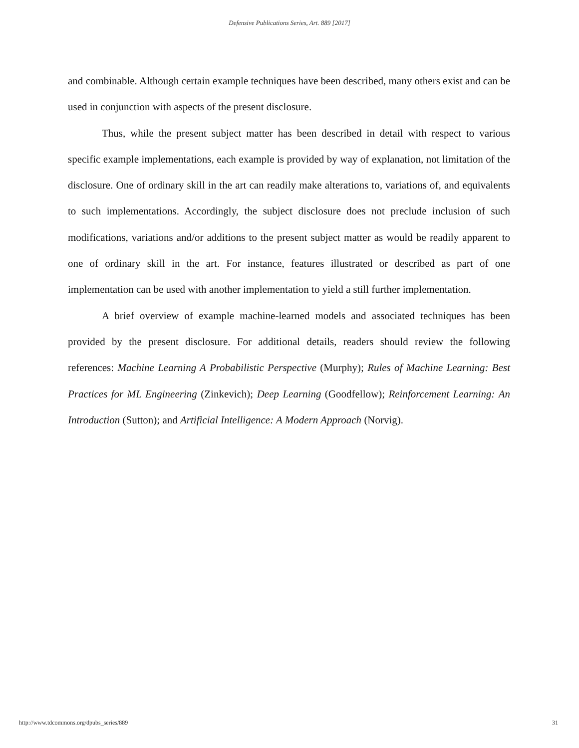Defensive Publications Series, Art. 889 [2017]
and combinable. Although certain example techniques have been described, many others exist and can be used in conjunction with aspects of the present disclosure.
Thus, while the present subject matter has been described in detail with respect to various specific example implementations, each example is provided by way of explanation, not limitation of the disclosure. One of ordinary skill in the art can readily make alterations to, variations of, and equivalents to such implementations. Accordingly, the subject disclosure does not preclude inclusion of such modifications, variations and/or additions to the present subject matter as would be readily apparent to one of ordinary skill in the art. For instance, features illustrated or described as part of one implementation can be used with another implementation to yield a still further implementation.
A brief overview of example machine-learned models and associated techniques has been provided by the present disclosure. For additional details, readers should review the following references: Machine Learning A Probabilistic Perspective (Murphy); Rules of Machine Learning: Best Practices for ML Engineering (Zinkevich); Deep Learning (Goodfellow); Reinforcement Learning: An Introduction (Sutton); and Artificial Intelligence: A Modern Approach (Norvig).
http://www.tdcommons.org/dpubs_series/889 31